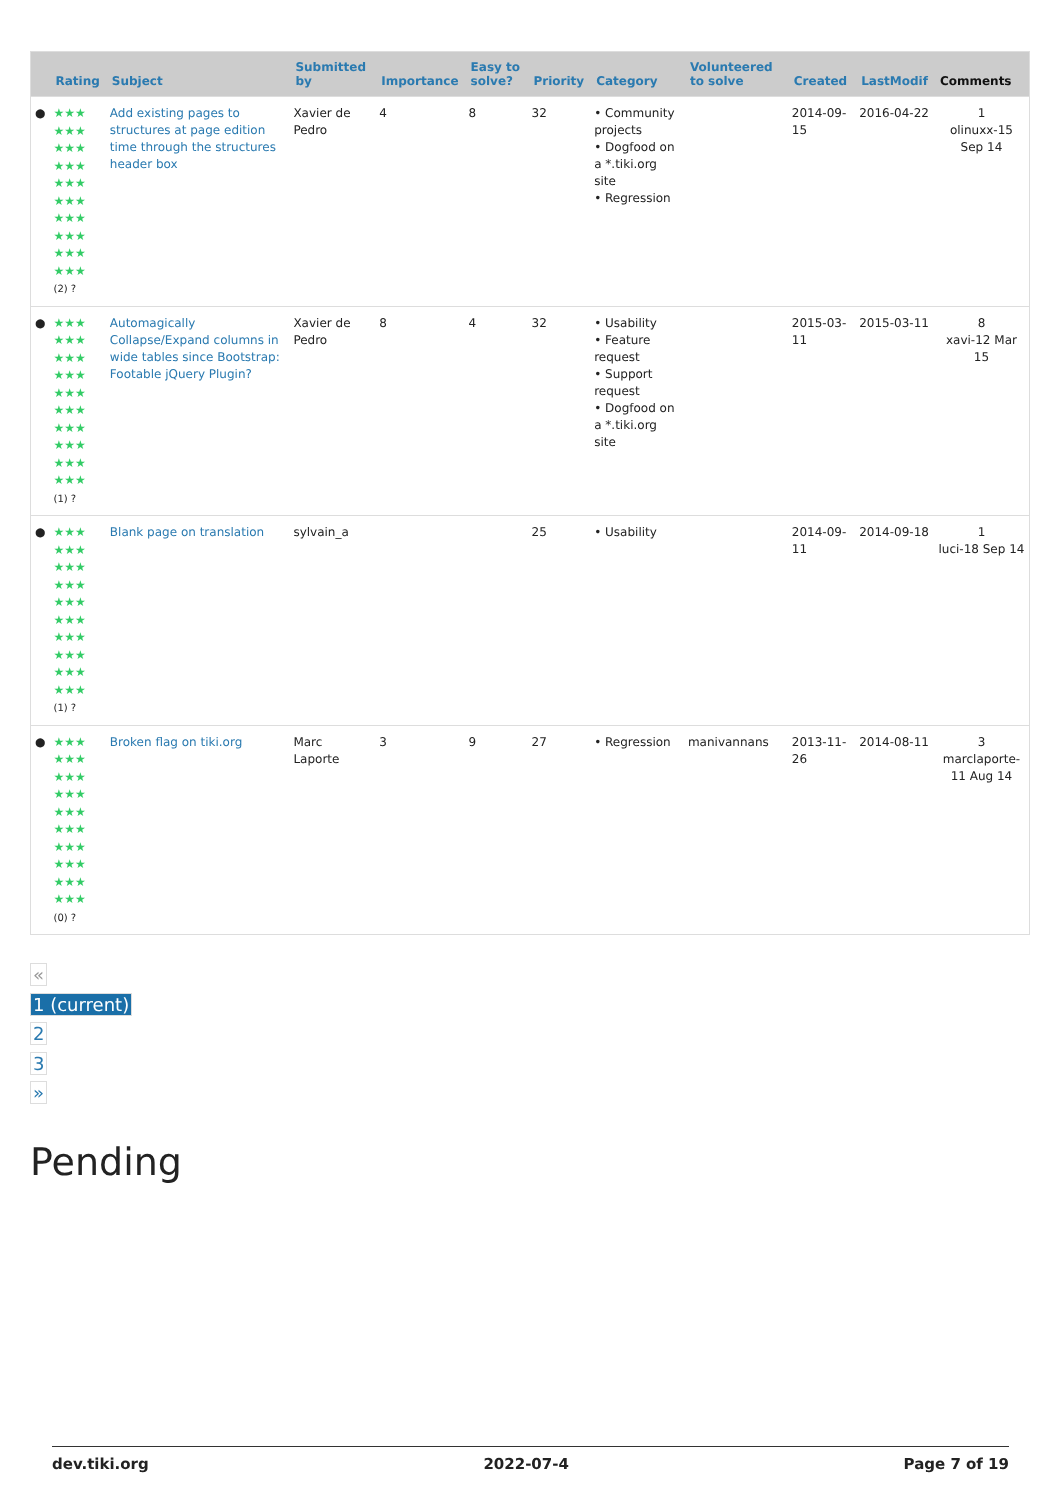| | Rating | Subject | Submitted by | Importance | Easy to solve? | Priority | Category | Volunteered to solve | Created | LastModif | Comments |
| --- | --- | --- | --- | --- | --- | --- | --- | --- | --- | --- | --- |
| ● | ★★★ ★★★ ★★★ ★★★ ★★★ ★★★ ★★★ ★★★ ★★★ ★★★ (2) ? | Add existing pages to structures at page edition time through the structures header box | Xavier de Pedro | 4 | 8 | 32 | • Community projects • Dogfood on a *.tiki.org site • Regression | | 2014-09-15 | 2016-04-22 | 1 olinuxx-15 Sep 14 |
| ● | ★★★ ★★★ ★★★ ★★★ ★★★ ★★★ ★★★ ★★★ ★★★ ★★★ (1) ? | Automagically Collapse/Expand columns in wide tables since Bootstrap: Footable jQuery Plugin? | Xavier de Pedro | 8 | 4 | 32 | • Usability • Feature request • Support request • Dogfood on a *.tiki.org site | | 2015-03-11 | 2015-03-11 | 8 xavi-12 Mar 15 |
| ● | ★★★ ★★★ ★★★ ★★★ ★★★ ★★★ ★★★ ★★★ ★★★ ★★★ (1) ? | Blank page on translation | sylvain_a | | | 25 | • Usability | | 2014-09-11 | 2014-09-18 | 1 luci-18 Sep 14 |
| ● | ★★★ ★★★ ★★★ ★★★ ★★★ ★★★ ★★★ ★★★ ★★★ ★★★ (0) ? | Broken flag on tiki.org | Marc Laporte | 3 | 9 | 27 | • Regression | manivannans | 2013-11-26 | 2014-08-11 | 3 marclaporte-11 Aug 14 |
«
1 (current)
2
3
»
Pending
dev.tiki.org 2022-07-4 Page 7 of 19